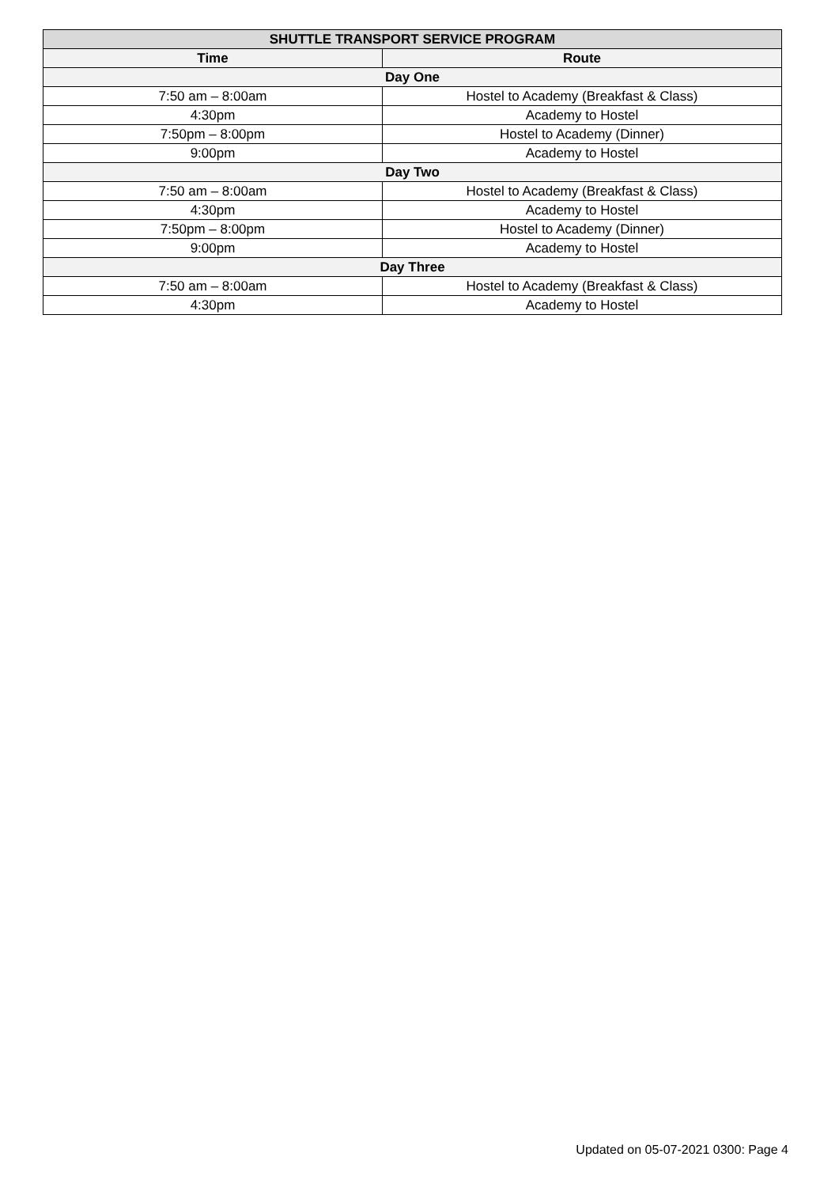| SHUTTLE TRANSPORT SERVICE PROGRAM | |
| --- | --- |
| Time | Route |
| Day One | |
| 7:50 am – 8:00am | Hostel to Academy (Breakfast & Class) |
| 4:30pm | Academy to Hostel |
| 7:50pm – 8:00pm | Hostel to Academy (Dinner) |
| 9:00pm | Academy to Hostel |
| Day Two | |
| 7:50 am – 8:00am | Hostel to Academy (Breakfast & Class) |
| 4:30pm | Academy to Hostel |
| 7:50pm – 8:00pm | Hostel to Academy (Dinner) |
| 9:00pm | Academy to Hostel |
| Day Three | |
| 7:50 am – 8:00am | Hostel to Academy (Breakfast & Class) |
| 4:30pm | Academy to Hostel |
Updated on 05-07-2021 0300: Page 4